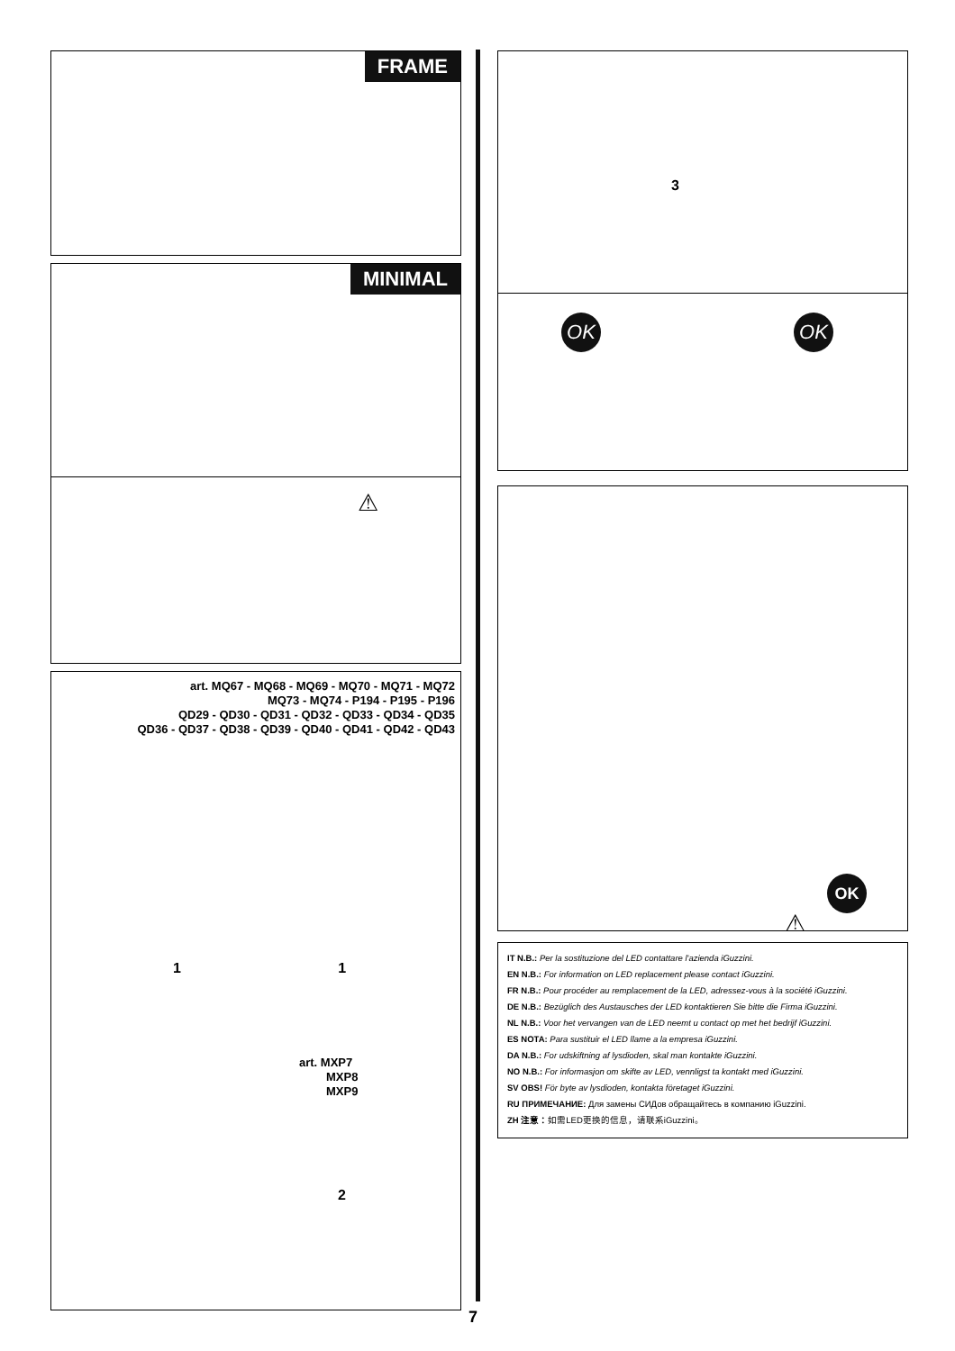FRAME
MINIMAL
⚠
art. MQ67 - MQ68 - MQ69 - MQ70 - MQ71 - MQ72
MQ73 - MQ74 - P194 - P195 - P196
QD29 - QD30 - QD31 - QD32 - QD33 - QD34 - QD35
QD36 - QD37 - QD38 - QD39 - QD40 - QD41 - QD42 - QD43
1 1
art. MXP7
MXP8
MXP9
2
7
3
OK OK
OK
⚠
IT N.B.: Per la sostituzione del LED contattare l'azienda iGuzzini.
EN N.B.: For information on LED replacement please contact iGuzzini.
FR N.B.: Pour procéder au remplacement de la LED, adressez-vous à la société iGuzzini.
DE N.B.: Bezüglich des Austausches der LED kontaktieren Sie bitte die Firma iGuzzini.
NL N.B.: Voor het vervangen van de LED neemt u contact op met het bedrijf iGuzzini.
ES NOTA: Para sustituir el LED llame a la empresa iGuzzini.
DA N.B.: For udskiftning af lysdioden, skal man kontakte iGuzzini.
NO N.B.: For informasjon om skifte av LED, vennligst ta kontakt med iGuzzini.
SV OBS! För byte av lysdioden, kontakta företaget iGuzzini.
RU ПРИМЕЧАНИЕ: Для замены СИДов обращайтесь в компанию iGuzzini.
ZH 注意：如需LED更换的信息，请联系iGuzzini。